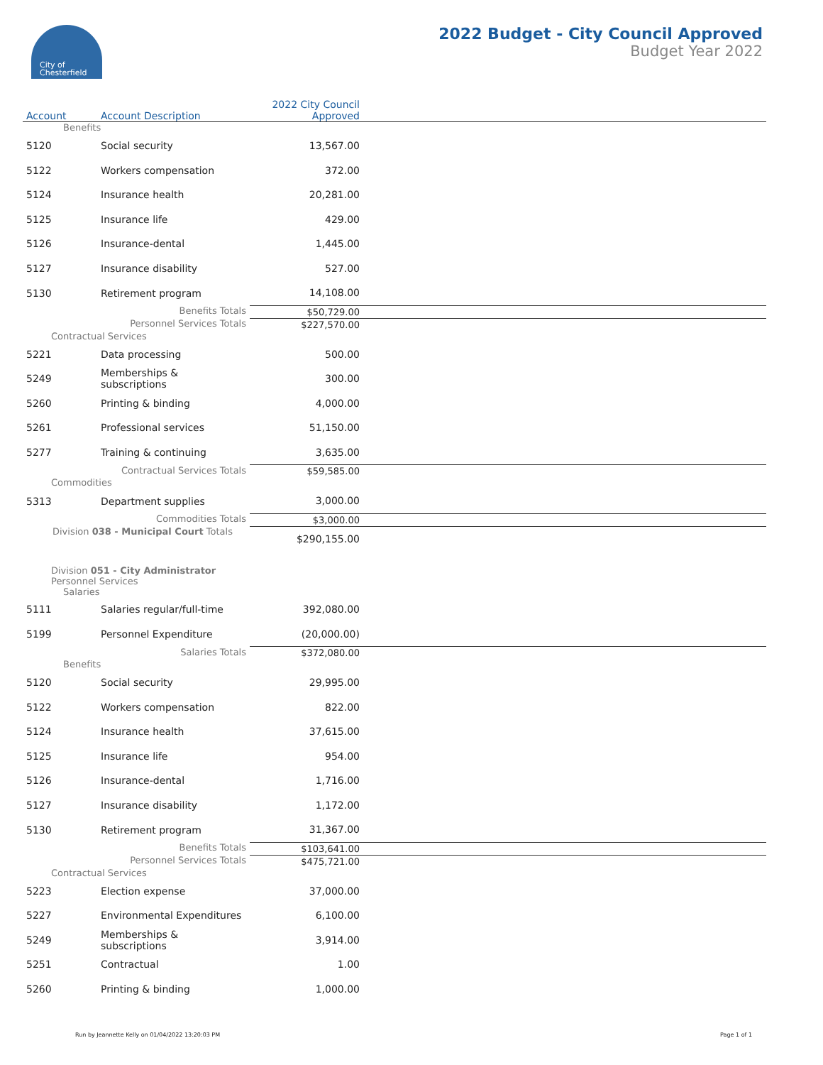City of
Chesterfield
2022 Budget - City Council Approved
Budget Year 2022
| Account | Account Description | 2022 City Council Approved | |
| --- | --- | --- | --- |
| Benefits | | | |
| 5120 | Social security | 13,567.00 | |
| 5122 | Workers compensation | 372.00 | |
| 5124 | Insurance health | 20,281.00 | |
| 5125 | Insurance life | 429.00 | |
| 5126 | Insurance-dental | 1,445.00 | |
| 5127 | Insurance disability | 527.00 | |
| 5130 | Retirement program | 14,108.00 | |
| | Benefits Totals | $50,729.00 | |
| | Personnel Services Totals | $227,570.00 | |
| Contractual Services | | | |
| 5221 | Data processing | 500.00 | |
| 5249 | Memberships & subscriptions | 300.00 | |
| 5260 | Printing & binding | 4,000.00 | |
| 5261 | Professional services | 51,150.00 | |
| 5277 | Training & continuing | 3,635.00 | |
| | Contractual Services Totals | $59,585.00 | |
| Commodities | | | |
| 5313 | Department supplies | 3,000.00 | |
| | Commodities Totals | $3,000.00 | |
| Division 038 - Municipal Court Totals | | $290,155.00 | |
| Division 051 - City Administrator Personnel Services Salaries | | | |
| 5111 | Salaries regular/full-time | 392,080.00 | |
| 5199 | Personnel Expenditure | (20,000.00) | |
| | Salaries Totals | $372,080.00 | |
| Benefits | | | |
| 5120 | Social security | 29,995.00 | |
| 5122 | Workers compensation | 822.00 | |
| 5124 | Insurance health | 37,615.00 | |
| 5125 | Insurance life | 954.00 | |
| 5126 | Insurance-dental | 1,716.00 | |
| 5127 | Insurance disability | 1,172.00 | |
| 5130 | Retirement program | 31,367.00 | |
| | Benefits Totals | $103,641.00 | |
| | Personnel Services Totals | $475,721.00 | |
| Contractual Services | | | |
| 5223 | Election expense | 37,000.00 | |
| 5227 | Environmental Expenditures | 6,100.00 | |
| 5249 | Memberships & subscriptions | 3,914.00 | |
| 5251 | Contractual | 1.00 | |
| 5260 | Printing & binding | 1,000.00 | |
Run by Jeannette Kelly on 01/04/2022 13:20:03 PM Page 1 of 1